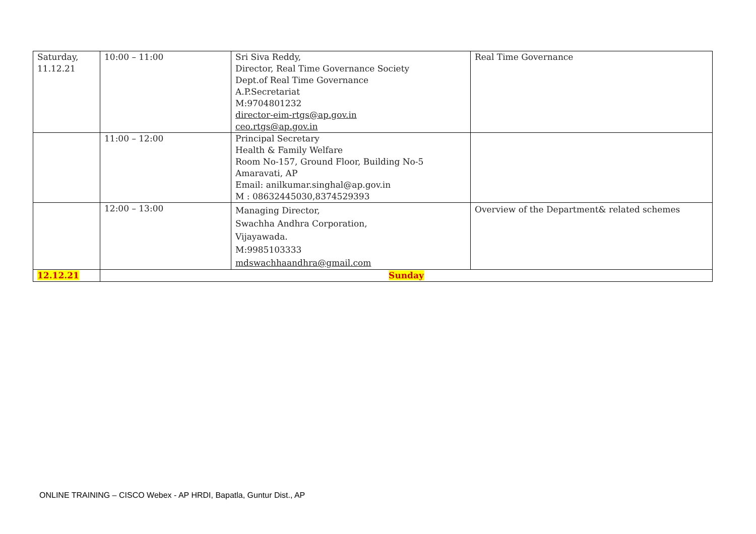| Saturday, 11.12.21 | 10:00 – 11:00 | Sri Siva Reddy, Director, Real Time Governance Society Dept.of Real Time Governance A.P.Secretariat M:9704801232 director-eim-rtgs@ap.gov.in ceo.rtgs@ap.gov.in | Real Time Governance |
| | 11:00 – 12:00 | Principal Secretary Health & Family Welfare Room No-157, Ground Floor, Building No-5 Amaravati, AP Email: anilkumar.singhal@ap.gov.in M : 08632445030,8374529393 | |
| | 12:00 – 13:00 | Managing Director, Swachha Andhra Corporation, Vijayawada. M:9985103333 mdswachhaandhra@gmail.com | Overview of the Department& related schemes |
| 12.12.21 | Sunday | | |
ONLINE TRAINING – CISCO Webex - AP HRDI, Bapatla, Guntur Dist., AP